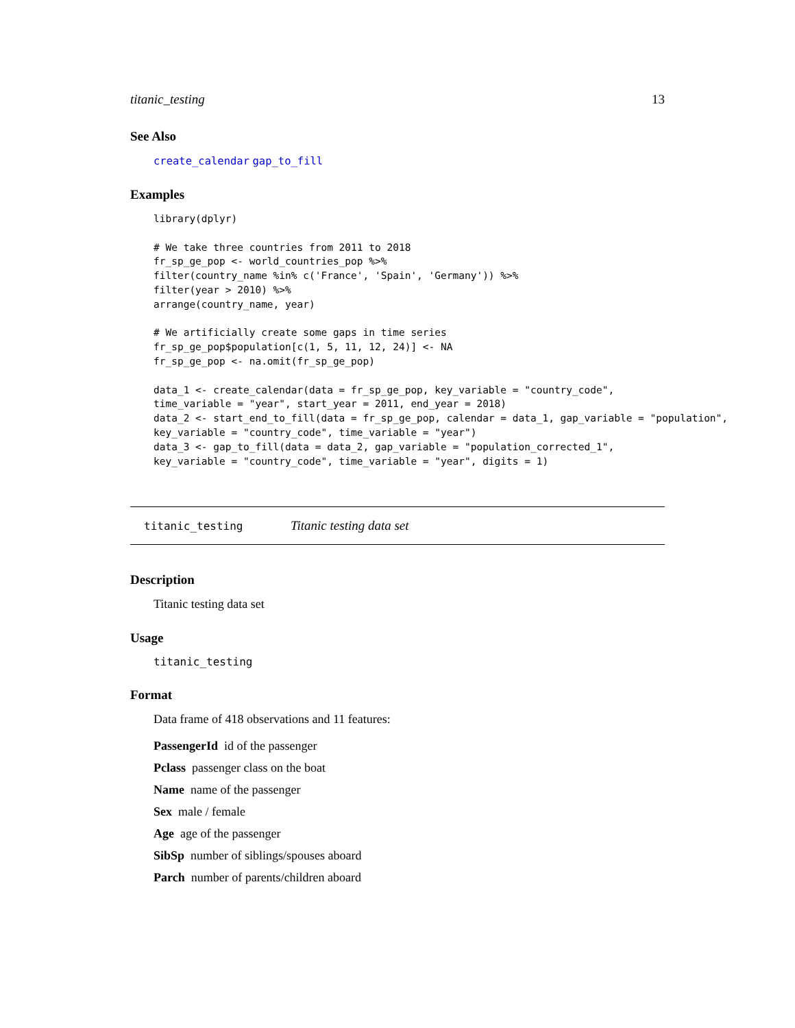titanic_testing 13
See Also
create_calendar gap_to_fill
Examples
library(dplyr)

# We take three countries from 2011 to 2018
fr_sp_ge_pop <- world_countries_pop %>%
filter(country_name %in% c('France', 'Spain', 'Germany')) %>%
filter(year > 2010) %>%
arrange(country_name, year)

# We artificially create some gaps in time series
fr_sp_ge_pop$population[c(1, 5, 11, 12, 24)] <- NA
fr_sp_ge_pop <- na.omit(fr_sp_ge_pop)

data_1 <- create_calendar(data = fr_sp_ge_pop, key_variable = "country_code",
time_variable = "year", start_year = 2011, end_year = 2018)
data_2 <- start_end_to_fill(data = fr_sp_ge_pop, calendar = data_1, gap_variable = "population",
key_variable = "country_code", time_variable = "year")
data_3 <- gap_to_fill(data = data_2, gap_variable = "population_corrected_1",
key_variable = "country_code", time_variable = "year", digits = 1)
titanic_testing Titanic testing data set
Description
Titanic testing data set
Usage
titanic_testing
Format
Data frame of 418 observations and 11 features:
PassengerId id of the passenger
Pclass passenger class on the boat
Name name of the passenger
Sex male / female
Age age of the passenger
SibSp number of siblings/spouses aboard
Parch number of parents/children aboard